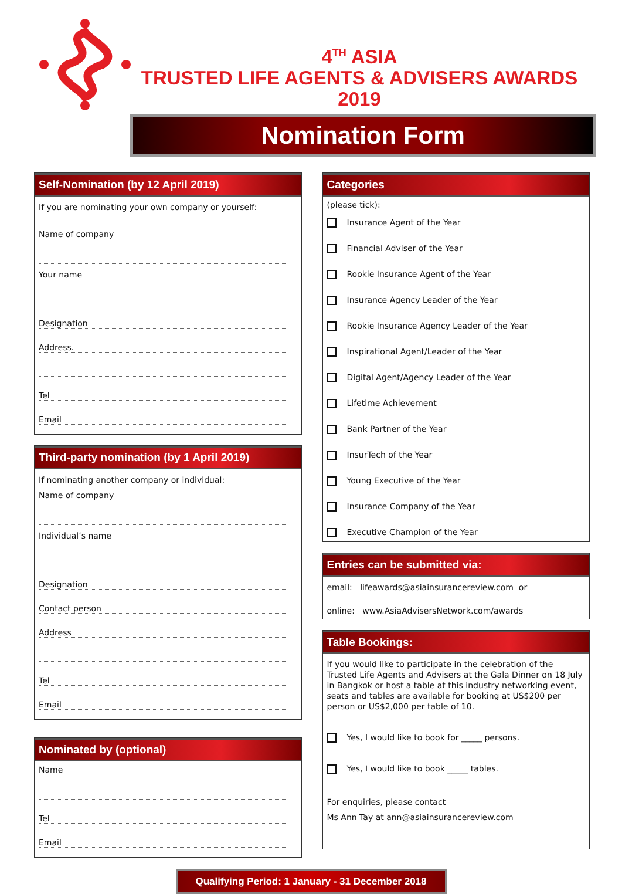4<sup>TH</sup> ASIA
TRUSTED LIFE AGENTS & ADVISERS AWARDS
2019
Nomination Form
Self-Nomination (by 12 April 2019)
If you are nominating your own company or yourself:
Name of company
Your name
Designation
Address.
Tel
Email
Third-party nomination (by 1 April 2019)
If nominating another company or individual:
Name of company
Individual’s name
Designation
Contact person
Address
Tel
Email
Nominated by (optional)
Name
Tel
Email
Categories
(please tick):
Insurance Agent of the Year
Financial Adviser of the Year
Rookie Insurance Agent of the Year
Insurance Agency Leader of the Year
Rookie Insurance Agency Leader of the Year
Inspirational Agent/Leader of the Year
Digital Agent/Agency Leader of the Year
Lifetime Achievement
Bank Partner of the Year
InsurTech of the Year
Young Executive of the Year
Insurance Company of the Year
Executive Champion of the Year
Entries can be submitted via:
email: lifeawards@asiainsurancereview.com or
online: www.AsiaAdvisersNetwork.com/awards
Table Bookings:
If you would like to participate in the celebration of the Trusted Life Agents and Advisers at the Gala Dinner on 18 July in Bangkok or host a table at this industry networking event, seats and tables are available for booking at US$200 per person or US$2,000 per table of 10.
Yes, I would like to book for _____ persons.
Yes, I would like to book _____ tables.
For enquiries, please contact
Ms Ann Tay at ann@asiainsurancereview.com
Qualifying Period: 1 January - 31 December 2018